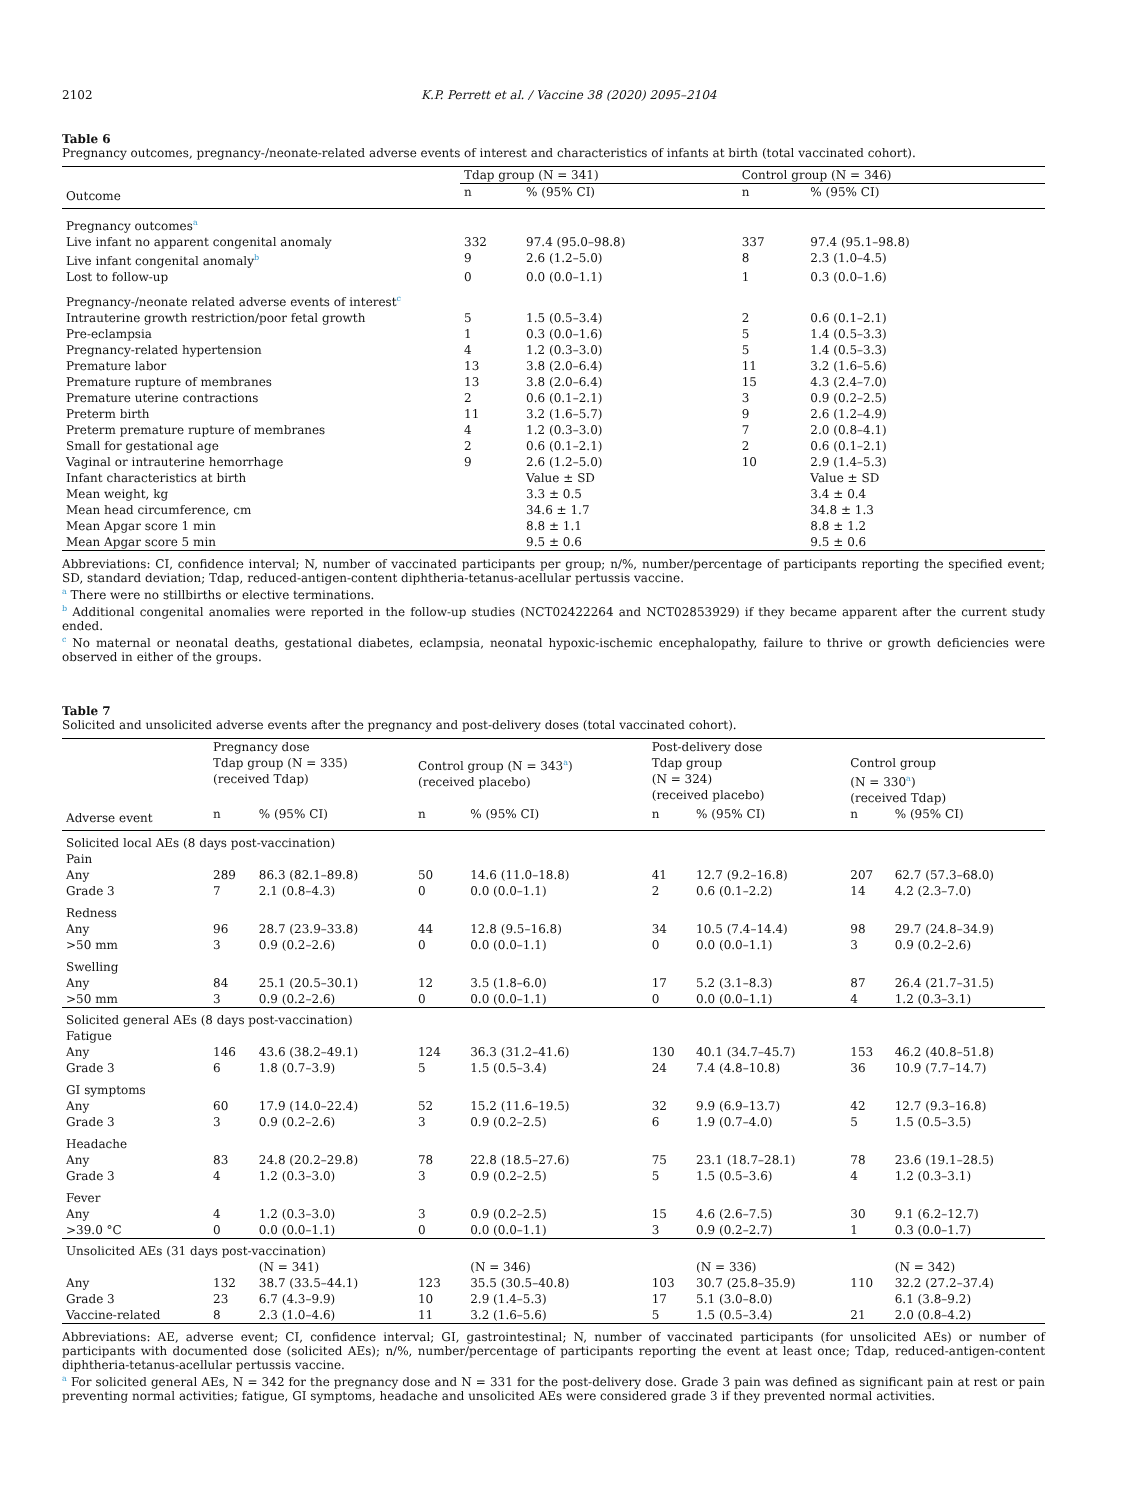2102 K.P. Perrett et al. / Vaccine 38 (2020) 2095–2104
Table 6
Pregnancy outcomes, pregnancy-/neonate-related adverse events of interest and characteristics of infants at birth (total vaccinated cohort).
| | Tdap group (N = 341) | | Control group (N = 346) | |
| Outcome | n | % (95% CI) | n | % (95% CI) |
| Pregnancy outcomes<sup>a</sup> | | | | |
| Live infant no apparent congenital anomaly | 332 | 97.4 (95.0–98.8) | 337 | 97.4 (95.1–98.8) |
| Live infant congenital anomaly<sup>b</sup> | 9 | 2.6 (1.2–5.0) | 8 | 2.3 (1.0–4.5) |
| Lost to follow-up | 0 | 0.0 (0.0–1.1) | 1 | 0.3 (0.0–1.6) |
| Pregnancy-/neonate related adverse events of interest<sup>c</sup> | | | | |
| Intrauterine growth restriction/poor fetal growth | 5 | 1.5 (0.5–3.4) | 2 | 0.6 (0.1–2.1) |
| Pre-eclampsia | 1 | 0.3 (0.0–1.6) | 5 | 1.4 (0.5–3.3) |
| Pregnancy-related hypertension | 4 | 1.2 (0.3–3.0) | 5 | 1.4 (0.5–3.3) |
| Premature labor | 13 | 3.8 (2.0–6.4) | 11 | 3.2 (1.6–5.6) |
| Premature rupture of membranes | 13 | 3.8 (2.0–6.4) | 15 | 4.3 (2.4–7.0) |
| Premature uterine contractions | 2 | 0.6 (0.1–2.1) | 3 | 0.9 (0.2–2.5) |
| Preterm birth | 11 | 3.2 (1.6–5.7) | 9 | 2.6 (1.2–4.9) |
| Preterm premature rupture of membranes | 4 | 1.2 (0.3–3.0) | 7 | 2.0 (0.8–4.1) |
| Small for gestational age | 2 | 0.6 (0.1–2.1) | 2 | 0.6 (0.1–2.1) |
| Vaginal or intrauterine hemorrhage | 9 | 2.6 (1.2–5.0) | 10 | 2.9 (1.4–5.3) |
| Infant characteristics at birth | | Value ± SD | | Value ± SD |
| Mean weight, kg | | 3.3 ± 0.5 | | 3.4 ± 0.4 |
| Mean head circumference, cm | | 34.6 ± 1.7 | | 34.8 ± 1.3 |
| Mean Apgar score 1 min | | 8.8 ± 1.1 | | 8.8 ± 1.2 |
| Mean Apgar score 5 min | | 9.5 ± 0.6 | | 9.5 ± 0.6 |
Abbreviations: CI, confidence interval; N, number of vaccinated participants per group; n/%, number/percentage of participants reporting the specified event; SD, standard deviation; Tdap, reduced-antigen-content diphtheria-tetanus-acellular pertussis vaccine.
<sup>a</sup> There were no stillbirths or elective terminations.
<sup>b</sup> Additional congenital anomalies were reported in the follow-up studies (NCT02422264 and NCT02853929) if they became apparent after the current study ended.
<sup>c</sup> No maternal or neonatal deaths, gestational diabetes, eclampsia, neonatal hypoxic-ischemic encephalopathy, failure to thrive or growth deficiencies were observed in either of the groups.
Table 7
Solicited and unsolicited adverse events after the pregnancy and post-delivery doses (total vaccinated cohort).
| | Pregnancy dose | | | | Post-delivery dose | | | |
| | Tdap group (N = 335) (received Tdap) | | Control group (N = 343<sup>a</sup>) (received placebo) | | Tdap group (N = 324) (received placebo) | | Control group (N = 330<sup>a</sup>) (received Tdap) | |
| Adverse event | n | % (95% CI) | n | % (95% CI) | n | % (95% CI) | n | % (95% CI) |
| Solicited local AEs (8 days post-vaccination) | | | | | | | | |
| Pain | | | | | | | | |
| Any | 289 | 86.3 (82.1–89.8) | 50 | 14.6 (11.0–18.8) | 41 | 12.7 (9.2–16.8) | 207 | 62.7 (57.3–68.0) |
| Grade 3 | 7 | 2.1 (0.8–4.3) | 0 | 0.0 (0.0–1.1) | 2 | 0.6 (0.1–2.2) | 14 | 4.2 (2.3–7.0) |
| Redness | | | | | | | | |
| Any | 96 | 28.7 (23.9–33.8) | 44 | 12.8 (9.5–16.8) | 34 | 10.5 (7.4–14.4) | 98 | 29.7 (24.8–34.9) |
| >50 mm | 3 | 0.9 (0.2–2.6) | 0 | 0.0 (0.0–1.1) | 0 | 0.0 (0.0–1.1) | 3 | 0.9 (0.2–2.6) |
| Swelling | | | | | | | | |
| Any | 84 | 25.1 (20.5–30.1) | 12 | 3.5 (1.8–6.0) | 17 | 5.2 (3.1–8.3) | 87 | 26.4 (21.7–31.5) |
| >50 mm | 3 | 0.9 (0.2–2.6) | 0 | 0.0 (0.0–1.1) | 0 | 0.0 (0.0–1.1) | 4 | 1.2 (0.3–3.1) |
| Solicited general AEs (8 days post-vaccination) | | | | | | | | |
| Fatigue | | | | | | | | |
| Any | 146 | 43.6 (38.2–49.1) | 124 | 36.3 (31.2–41.6) | 130 | 40.1 (34.7–45.7) | 153 | 46.2 (40.8–51.8) |
| Grade 3 | 6 | 1.8 (0.7–3.9) | 5 | 1.5 (0.5–3.4) | 24 | 7.4 (4.8–10.8) | 36 | 10.9 (7.7–14.7) |
| GI symptoms | | | | | | | | |
| Any | 60 | 17.9 (14.0–22.4) | 52 | 15.2 (11.6–19.5) | 32 | 9.9 (6.9–13.7) | 42 | 12.7 (9.3–16.8) |
| Grade 3 | 3 | 0.9 (0.2–2.6) | 3 | 0.9 (0.2–2.5) | 6 | 1.9 (0.7–4.0) | 5 | 1.5 (0.5–3.5) |
| Headache | | | | | | | | |
| Any | 83 | 24.8 (20.2–29.8) | 78 | 22.8 (18.5–27.6) | 75 | 23.1 (18.7–28.1) | 78 | 23.6 (19.1–28.5) |
| Grade 3 | 4 | 1.2 (0.3–3.0) | 3 | 0.9 (0.2–2.5) | 5 | 1.5 (0.5–3.6) | 4 | 1.2 (0.3–3.1) |
| Fever | | | | | | | | |
| Any | 4 | 1.2 (0.3–3.0) | 3 | 0.9 (0.2–2.5) | 15 | 4.6 (2.6–7.5) | 30 | 9.1 (6.2–12.7) |
| >39.0 °C | 0 | 0.0 (0.0–1.1) | 0 | 0.0 (0.0–1.1) | 3 | 0.9 (0.2–2.7) | 1 | 0.3 (0.0–1.7) |
| Unsolicited AEs (31 days post-vaccination) | | | | | | | | |
| | | (N = 341) | | (N = 346) | | (N = 336) | | (N = 342) |
| Any | 132 | 38.7 (33.5–44.1) | 123 | 35.5 (30.5–40.8) | 103 | 30.7 (25.8–35.9) | 110 | 32.2 (27.2–37.4) |
| Grade 3 | 23 | 6.7 (4.3–9.9) | 10 | 2.9 (1.4–5.3) | 17 | 5.1 (3.0–8.0) | | 6.1 (3.8–9.2) |
| Vaccine-related | 8 | 2.3 (1.0–4.6) | 11 | 3.2 (1.6–5.6) | 5 | 1.5 (0.5–3.4) | 21 | 2.0 (0.8–4.2) |
Abbreviations: AE, adverse event; CI, confidence interval; GI, gastrointestinal; N, number of vaccinated participants (for unsolicited AEs) or number of participants with documented dose (solicited AEs); n/%, number/percentage of participants reporting the event at least once; Tdap, reduced-antigen-content diphtheria-tetanus-acellular pertussis vaccine.
<sup>a</sup> For solicited general AEs, N = 342 for the pregnancy dose and N = 331 for the post-delivery dose. Grade 3 pain was defined as significant pain at rest or pain preventing normal activities; fatigue, GI symptoms, headache and unsolicited AEs were considered grade 3 if they prevented normal activities.